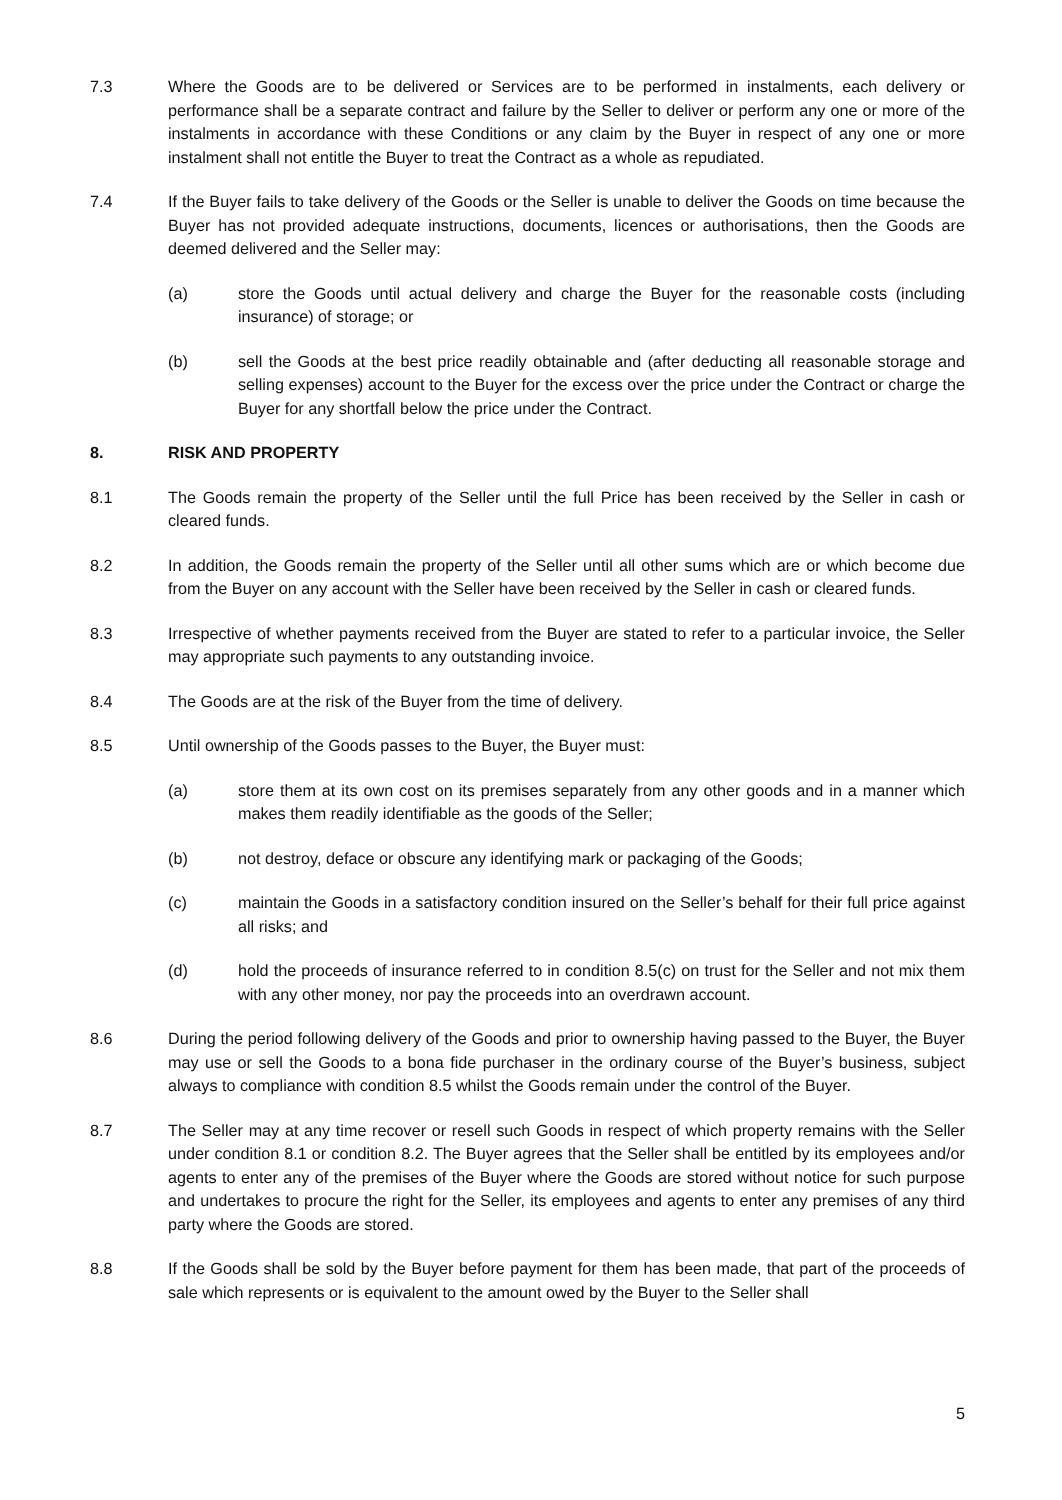7.3 Where the Goods are to be delivered or Services are to be performed in instalments, each delivery or performance shall be a separate contract and failure by the Seller to deliver or perform any one or more of the instalments in accordance with these Conditions or any claim by the Buyer in respect of any one or more instalment shall not entitle the Buyer to treat the Contract as a whole as repudiated.
7.4 If the Buyer fails to take delivery of the Goods or the Seller is unable to deliver the Goods on time because the Buyer has not provided adequate instructions, documents, licences or authorisations, then the Goods are deemed delivered and the Seller may:
(a) store the Goods until actual delivery and charge the Buyer for the reasonable costs (including insurance) of storage; or
(b) sell the Goods at the best price readily obtainable and (after deducting all reasonable storage and selling expenses) account to the Buyer for the excess over the price under the Contract or charge the Buyer for any shortfall below the price under the Contract.
8. RISK AND PROPERTY
8.1 The Goods remain the property of the Seller until the full Price has been received by the Seller in cash or cleared funds.
8.2 In addition, the Goods remain the property of the Seller until all other sums which are or which become due from the Buyer on any account with the Seller have been received by the Seller in cash or cleared funds.
8.3 Irrespective of whether payments received from the Buyer are stated to refer to a particular invoice, the Seller may appropriate such payments to any outstanding invoice.
8.4 The Goods are at the risk of the Buyer from the time of delivery.
8.5 Until ownership of the Goods passes to the Buyer, the Buyer must:
(a) store them at its own cost on its premises separately from any other goods and in a manner which makes them readily identifiable as the goods of the Seller;
(b) not destroy, deface or obscure any identifying mark or packaging of the Goods;
(c) maintain the Goods in a satisfactory condition insured on the Seller’s behalf for their full price against all risks; and
(d) hold the proceeds of insurance referred to in condition 8.5(c) on trust for the Seller and not mix them with any other money, nor pay the proceeds into an overdrawn account.
8.6 During the period following delivery of the Goods and prior to ownership having passed to the Buyer, the Buyer may use or sell the Goods to a bona fide purchaser in the ordinary course of the Buyer’s business, subject always to compliance with condition 8.5 whilst the Goods remain under the control of the Buyer.
8.7 The Seller may at any time recover or resell such Goods in respect of which property remains with the Seller under condition 8.1 or condition 8.2. The Buyer agrees that the Seller shall be entitled by its employees and/or agents to enter any of the premises of the Buyer where the Goods are stored without notice for such purpose and undertakes to procure the right for the Seller, its employees and agents to enter any premises of any third party where the Goods are stored.
8.8 If the Goods shall be sold by the Buyer before payment for them has been made, that part of the proceeds of sale which represents or is equivalent to the amount owed by the Buyer to the Seller shall
5